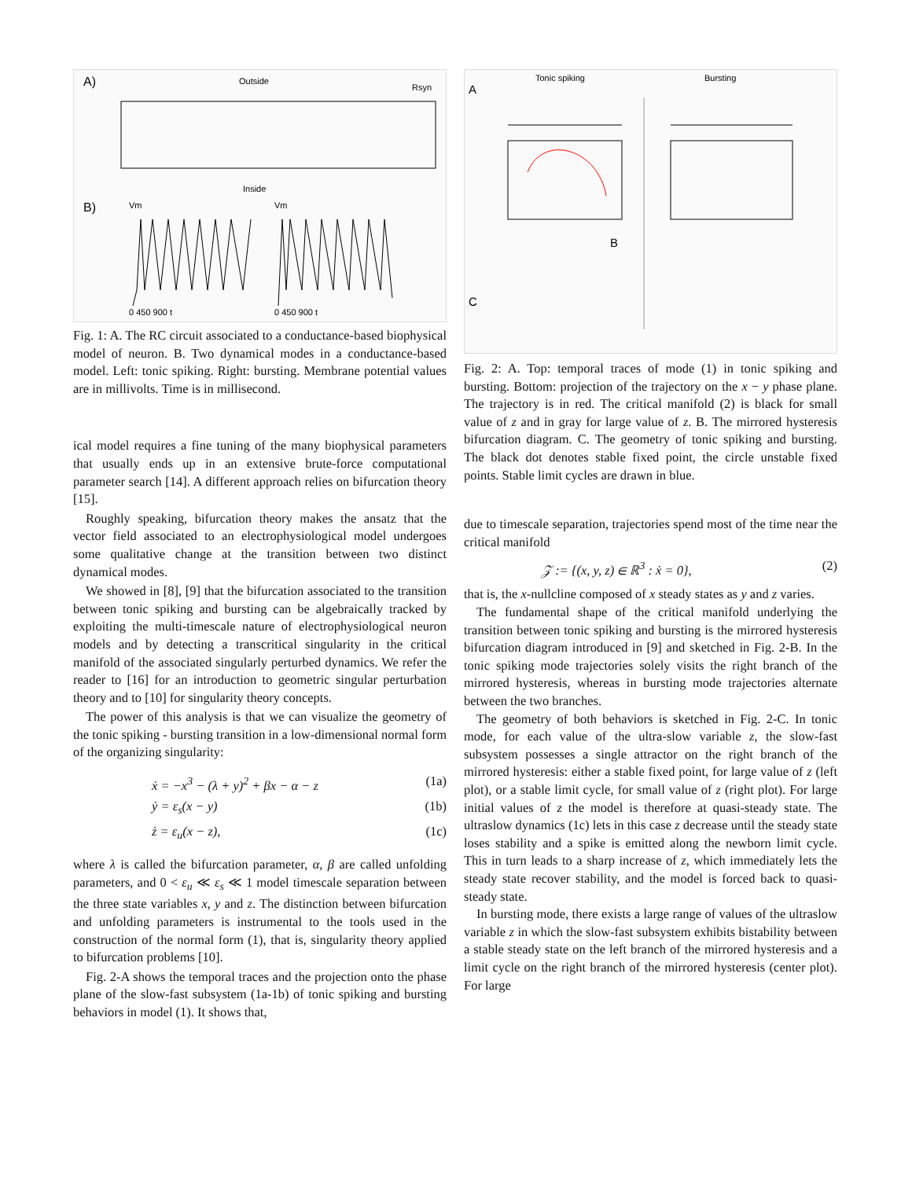A)
Outside
Inside
Rsyn
B)
Vm
Vm
0 450 900 t
0 450 900 t
Fig. 1: A. The RC circuit associated to a conductance-based biophysical model of neuron. B. Two dynamical modes in a conductance-based model. Left: tonic spiking. Right: bursting. Membrane potential values are in millivolts. Time is in millisecond.
ical model requires a fine tuning of the many biophysical parameters that usually ends up in an extensive brute-force computational parameter search [14]. A different approach relies on bifurcation theory [15].
Roughly speaking, bifurcation theory makes the ansatz that the vector field associated to an electrophysiological model undergoes some qualitative change at the transition between two distinct dynamical modes.
We showed in [8], [9] that the bifurcation associated to the transition between tonic spiking and bursting can be algebraically tracked by exploiting the multi-timescale nature of electrophysiological neuron models and by detecting a transcritical singularity in the critical manifold of the associated singularly perturbed dynamics. We refer the reader to [16] for an introduction to geometric singular perturbation theory and to [10] for singularity theory concepts.
The power of this analysis is that we can visualize the geometry of the tonic spiking - bursting transition in a low-dimensional normal form of the organizing singularity:
ẋ = −x<sup>3</sup> − (λ + y)<sup>2</sup> + βx − α − z (1a)
ẏ = ε<sub>s</sub>(x − y) (1b)
ż = ε<sub>u</sub>(x − z), (1c)
where λ is called the bifurcation parameter, α, β are called unfolding parameters, and 0 < ε<sub>u</sub> ≪ ε<sub>s</sub> ≪ 1 model timescale separation between the three state variables x, y and z. The distinction between bifurcation and unfolding parameters is instrumental to the tools used in the construction of the normal form (1), that is, singularity theory applied to bifurcation problems [10].
Fig. 2-A shows the temporal traces and the projection onto the phase plane of the slow-fast subsystem (1a-1b) of tonic spiking and bursting behaviors in model (1). It shows that,
A
Tonic spiking
Bursting
B
C
Fig. 2: A. Top: temporal traces of mode (1) in tonic spiking and bursting. Bottom: projection of the trajectory on the x − y phase plane. The trajectory is in red. The critical manifold (2) is black for small value of z and in gray for large value of z. B. The mirrored hysteresis bifurcation diagram. C. The geometry of tonic spiking and bursting. The black dot denotes stable fixed point, the circle unstable fixed points. Stable limit cycles are drawn in blue.
due to timescale separation, trajectories spend most of the time near the critical manifold
𝒵 := {(x, y, z) ∈ ℝ<sup>3</sup> : ẋ = 0}, (2)
that is, the x-nullcline composed of x steady states as y and z varies.
The fundamental shape of the critical manifold underlying the transition between tonic spiking and bursting is the mirrored hysteresis bifurcation diagram introduced in [9] and sketched in Fig. 2-B. In the tonic spiking mode trajectories solely visits the right branch of the mirrored hysteresis, whereas in bursting mode trajectories alternate between the two branches.
The geometry of both behaviors is sketched in Fig. 2-C. In tonic mode, for each value of the ultra-slow variable z, the slow-fast subsystem possesses a single attractor on the right branch of the mirrored hysteresis: either a stable fixed point, for large value of z (left plot), or a stable limit cycle, for small value of z (right plot). For large initial values of z the model is therefore at quasi-steady state. The ultraslow dynamics (1c) lets in this case z decrease until the steady state loses stability and a spike is emitted along the newborn limit cycle. This in turn leads to a sharp increase of z, which immediately lets the steady state recover stability, and the model is forced back to quasi-steady state.
In bursting mode, there exists a large range of values of the ultraslow variable z in which the slow-fast subsystem exhibits bistability between a stable steady state on the left branch of the mirrored hysteresis and a limit cycle on the right branch of the mirrored hysteresis (center plot). For large